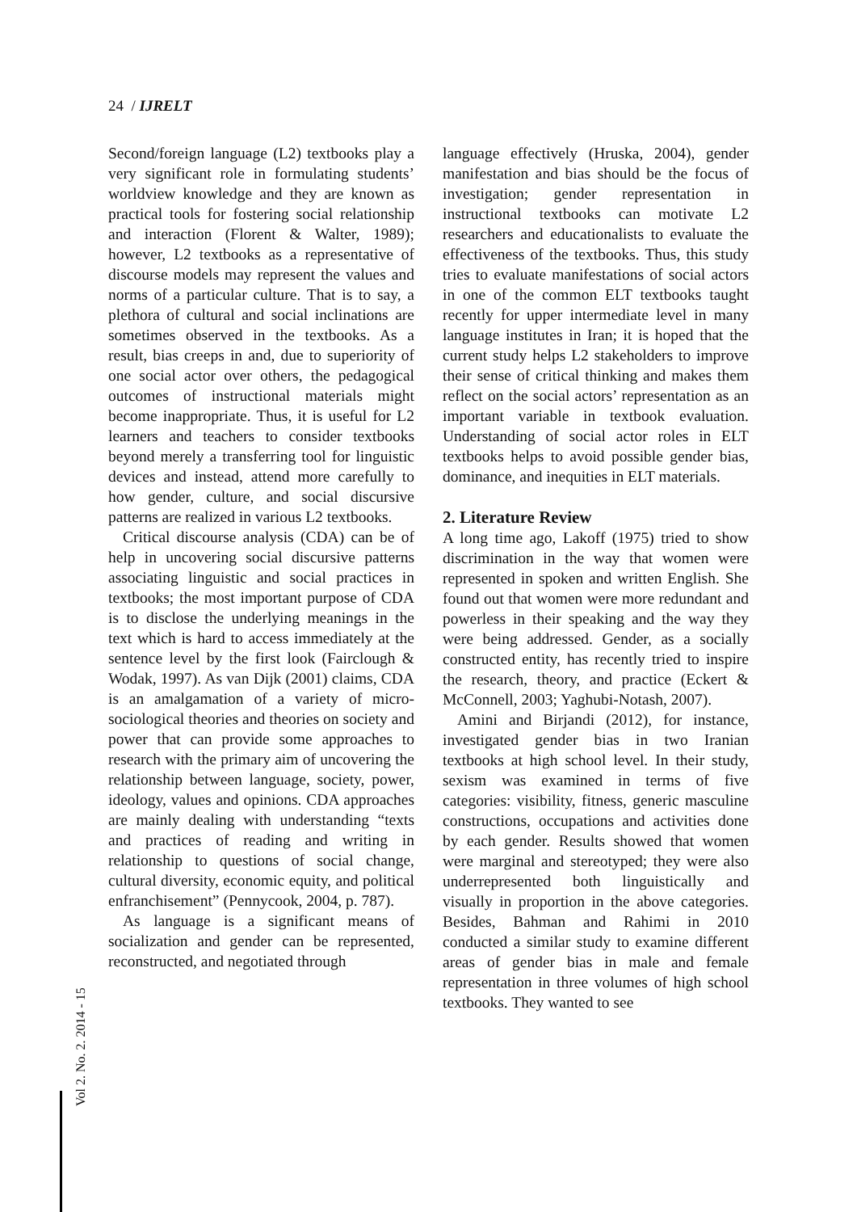24 / IJRELT
Second/foreign language (L2) textbooks play a very significant role in formulating students’ worldview knowledge and they are known as practical tools for fostering social relationship and interaction (Florent & Walter, 1989); however, L2 textbooks as a representative of discourse models may represent the values and norms of a particular culture. That is to say, a plethora of cultural and social inclinations are sometimes observed in the textbooks. As a result, bias creeps in and, due to superiority of one social actor over others, the pedagogical outcomes of instructional materials might become inappropriate. Thus, it is useful for L2 learners and teachers to consider textbooks beyond merely a transferring tool for linguistic devices and instead, attend more carefully to how gender, culture, and social discursive patterns are realized in various L2 textbooks.
Critical discourse analysis (CDA) can be of help in uncovering social discursive patterns associating linguistic and social practices in textbooks; the most important purpose of CDA is to disclose the underlying meanings in the text which is hard to access immediately at the sentence level by the first look (Fairclough & Wodak, 1997). As van Dijk (2001) claims, CDA is an amalgamation of a variety of micro-sociological theories and theories on society and power that can provide some approaches to research with the primary aim of uncovering the relationship between language, society, power, ideology, values and opinions. CDA approaches are mainly dealing with understanding “texts and practices of reading and writing in relationship to questions of social change, cultural diversity, economic equity, and political enfranchisement” (Pennycook, 2004, p. 787).
As language is a significant means of socialization and gender can be represented, reconstructed, and negotiated through
language effectively (Hruska, 2004), gender manifestation and bias should be the focus of investigation; gender representation in instructional textbooks can motivate L2 researchers and educationalists to evaluate the effectiveness of the textbooks. Thus, this study tries to evaluate manifestations of social actors in one of the common ELT textbooks taught recently for upper intermediate level in many language institutes in Iran; it is hoped that the current study helps L2 stakeholders to improve their sense of critical thinking and makes them reflect on the social actors’ representation as an important variable in textbook evaluation. Understanding of social actor roles in ELT textbooks helps to avoid possible gender bias, dominance, and inequities in ELT materials.
2. Literature Review
A long time ago, Lakoff (1975) tried to show discrimination in the way that women were represented in spoken and written English. She found out that women were more redundant and powerless in their speaking and the way they were being addressed. Gender, as a socially constructed entity, has recently tried to inspire the research, theory, and practice (Eckert & McConnell, 2003; Yaghubi-Notash, 2007).
Amini and Birjandi (2012), for instance, investigated gender bias in two Iranian textbooks at high school level. In their study, sexism was examined in terms of five categories: visibility, fitness, generic masculine constructions, occupations and activities done by each gender. Results showed that women were marginal and stereotyped; they were also underrepresented both linguistically and visually in proportion in the above categories. Besides, Bahman and Rahimi in 2010 conducted a similar study to examine different areas of gender bias in male and female representation in three volumes of high school textbooks. They wanted to see
Vol 2. No. 2. 2014 - 15